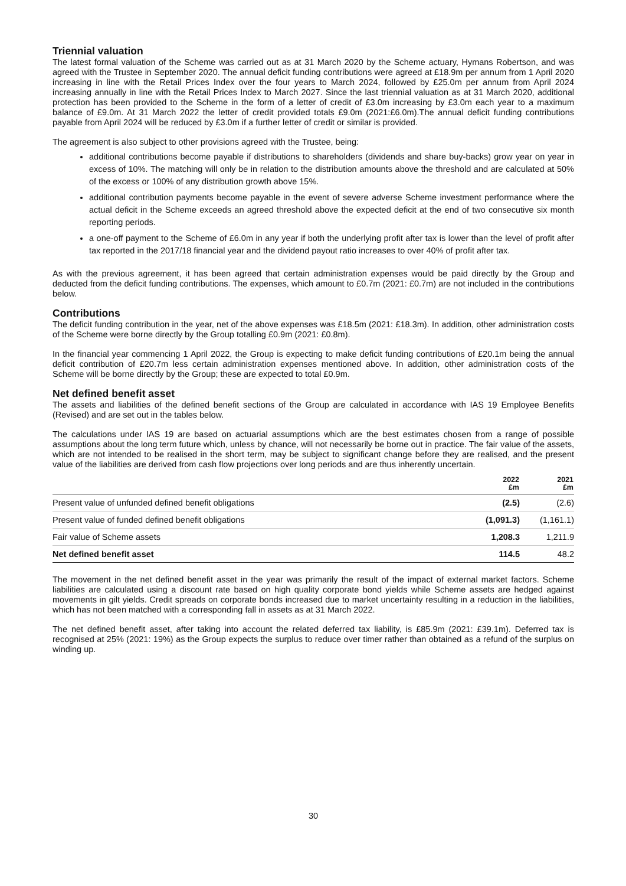Triennial valuation
The latest formal valuation of the Scheme was carried out as at 31 March 2020 by the Scheme actuary, Hymans Robertson, and was agreed with the Trustee in September 2020. The annual deficit funding contributions were agreed at £18.9m per annum from 1 April 2020 increasing in line with the Retail Prices Index over the four years to March 2024, followed by £25.0m per annum from April 2024 increasing annually in line with the Retail Prices Index to March 2027. Since the last triennial valuation as at 31 March 2020, additional protection has been provided to the Scheme in the form of a letter of credit of £3.0m increasing by £3.0m each year to a maximum balance of £9.0m. At 31 March 2022 the letter of credit provided totals £9.0m (2021:£6.0m).The annual deficit funding contributions payable from April 2024 will be reduced by £3.0m if a further letter of credit or similar is provided.
The agreement is also subject to other provisions agreed with the Trustee, being:
additional contributions become payable if distributions to shareholders (dividends and share buy-backs) grow year on year in excess of 10%. The matching will only be in relation to the distribution amounts above the threshold and are calculated at 50% of the excess or 100% of any distribution growth above 15%.
additional contribution payments become payable in the event of severe adverse Scheme investment performance where the actual deficit in the Scheme exceeds an agreed threshold above the expected deficit at the end of two consecutive six month reporting periods.
a one-off payment to the Scheme of £6.0m in any year if both the underlying profit after tax is lower than the level of profit after tax reported in the 2017/18 financial year and the dividend payout ratio increases to over 40% of profit after tax.
As with the previous agreement, it has been agreed that certain administration expenses would be paid directly by the Group and deducted from the deficit funding contributions. The expenses, which amount to £0.7m (2021: £0.7m) are not included in the contributions below.
Contributions
The deficit funding contribution in the year, net of the above expenses was £18.5m (2021: £18.3m). In addition, other administration costs of the Scheme were borne directly by the Group totalling £0.9m (2021: £0.8m).
In the financial year commencing 1 April 2022, the Group is expecting to make deficit funding contributions of £20.1m being the annual deficit contribution of £20.7m less certain administration expenses mentioned above. In addition, other administration costs of the Scheme will be borne directly by the Group; these are expected to total £0.9m.
Net defined benefit asset
The assets and liabilities of the defined benefit sections of the Group are calculated in accordance with IAS 19 Employee Benefits (Revised) and are set out in the tables below.
The calculations under IAS 19 are based on actuarial assumptions which are the best estimates chosen from a range of possible assumptions about the long term future which, unless by chance, will not necessarily be borne out in practice. The fair value of the assets, which are not intended to be realised in the short term, may be subject to significant change before they are realised, and the present value of the liabilities are derived from cash flow projections over long periods and are thus inherently uncertain.
| | 2022 £m | 2021 £m |
| --- | --- | --- |
| Present value of unfunded defined benefit obligations | (2.5) | (2.6) |
| Present value of funded defined benefit obligations | (1,091.3) | (1,161.1) |
| Fair value of Scheme assets | 1,208.3 | 1,211.9 |
| Net defined benefit asset | 114.5 | 48.2 |
The movement in the net defined benefit asset in the year was primarily the result of the impact of external market factors. Scheme liabilities are calculated using a discount rate based on high quality corporate bond yields while Scheme assets are hedged against movements in gilt yields. Credit spreads on corporate bonds increased due to market uncertainty resulting in a reduction in the liabilities, which has not been matched with a corresponding fall in assets as at 31 March 2022.
The net defined benefit asset, after taking into account the related deferred tax liability, is £85.9m (2021: £39.1m). Deferred tax is recognised at 25% (2021: 19%) as the Group expects the surplus to reduce over timer rather than obtained as a refund of the surplus on winding up.
30